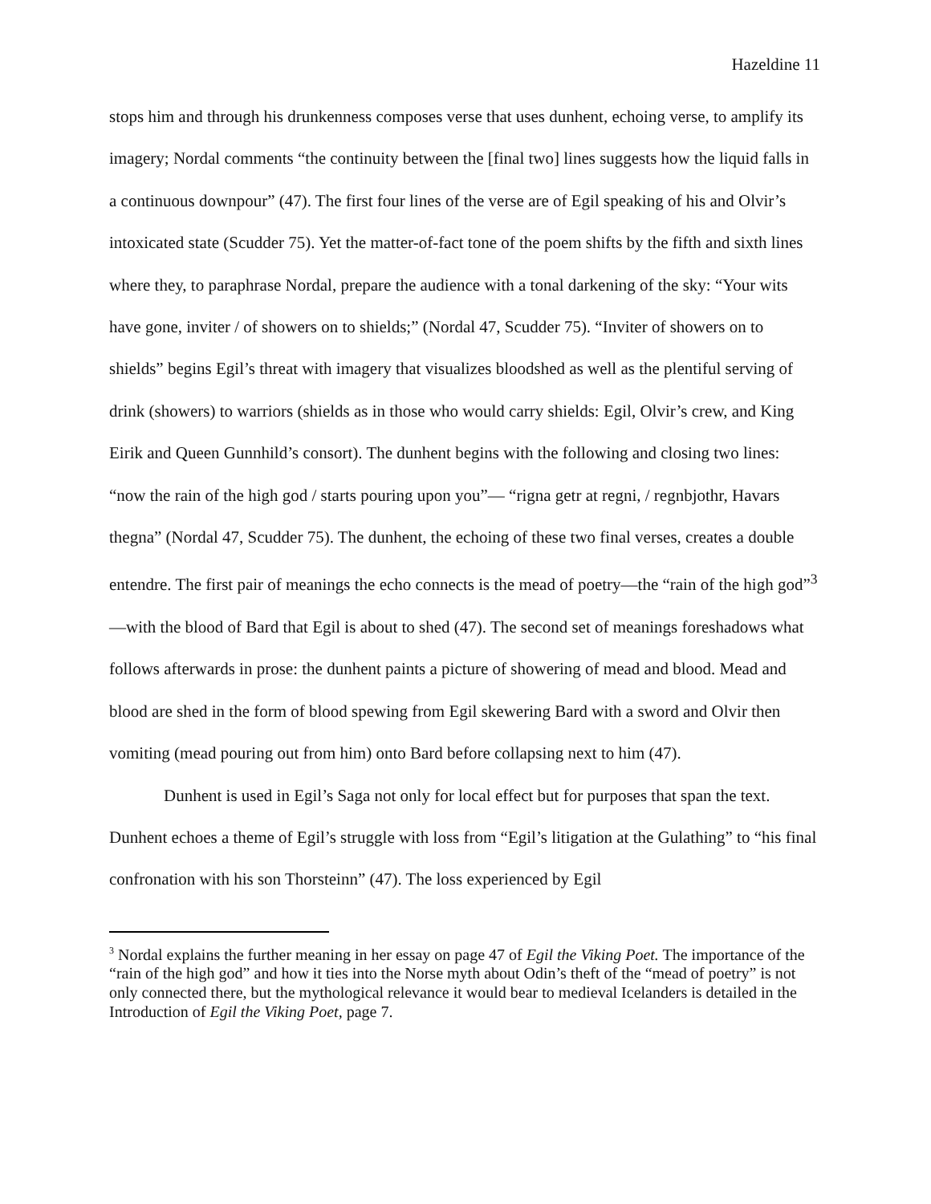Hazeldine 11
stops him and through his drunkenness composes verse that uses dunhent, echoing verse, to amplify its imagery; Nordal comments “the continuity between the [final two] lines suggests how the liquid falls in a continuous downpour” (47). The first four lines of the verse are of Egil speaking of his and Olvir’s intoxicated state (Scudder 75). Yet the matter-of-fact tone of the poem shifts by the fifth and sixth lines where they, to paraphrase Nordal, prepare the audience with a tonal darkening of the sky: “Your wits have gone, inviter / of showers on to shields;” (Nordal 47, Scudder 75). “Inviter of showers on to shields” begins Egil’s threat with imagery that visualizes bloodshed as well as the plentiful serving of drink (showers) to warriors (shields as in those who would carry shields: Egil, Olvir’s crew, and King Eirik and Queen Gunnhild’s consort). The dunhent begins with the following and closing two lines: “now the rain of the high god / starts pouring upon you”— “rigna getr at regni, / regnbjothr, Havars thegna” (Nordal 47, Scudder 75). The dunhent, the echoing of these two final verses, creates a double entendre. The first pair of meanings the echo connects is the mead of poetry—the “rain of the high god”<sup>3</sup>—with the blood of Bard that Egil is about to shed (47). The second set of meanings foreshadows what follows afterwards in prose: the dunhent paints a picture of showering of mead and blood. Mead and blood are shed in the form of blood spewing from Egil skewering Bard with a sword and Olvir then vomiting (mead pouring out from him) onto Bard before collapsing next to him (47).
Dunhent is used in Egil’s Saga not only for local effect but for purposes that span the text. Dunhent echoes a theme of Egil’s struggle with loss from “Egil’s litigation at the Gulathing” to “his final confronation with his son Thorsteinn” (47). The loss experienced by Egil
<sup>3</sup> Nordal explains the further meaning in her essay on page 47 of Egil the Viking Poet. The importance of the “rain of the high god” and how it ties into the Norse myth about Odin’s theft of the “mead of poetry” is not only connected there, but the mythological relevance it would bear to medieval Icelanders is detailed in the Introduction of Egil the Viking Poet, page 7.